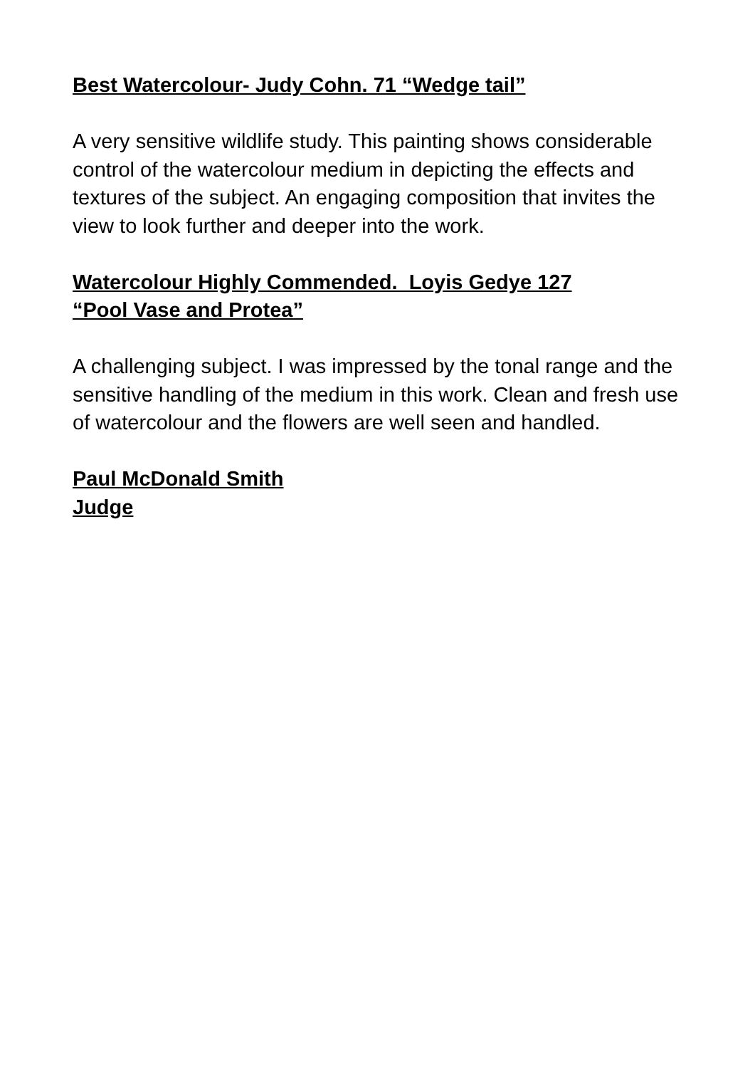Best Watercolour- Judy Cohn. 71 “Wedge tail”
A very sensitive wildlife study. This painting shows considerable control of the watercolour medium in depicting the effects and textures of the subject. An engaging composition that invites the view to look further and deeper into the work.
Watercolour Highly Commended. Loyis Gedye 127
“Pool Vase and Protea”
A challenging subject. I was impressed by the tonal range and the sensitive handling of the medium in this work. Clean and fresh use of watercolour and the flowers are well seen and handled.
Paul McDonald Smith
Judge